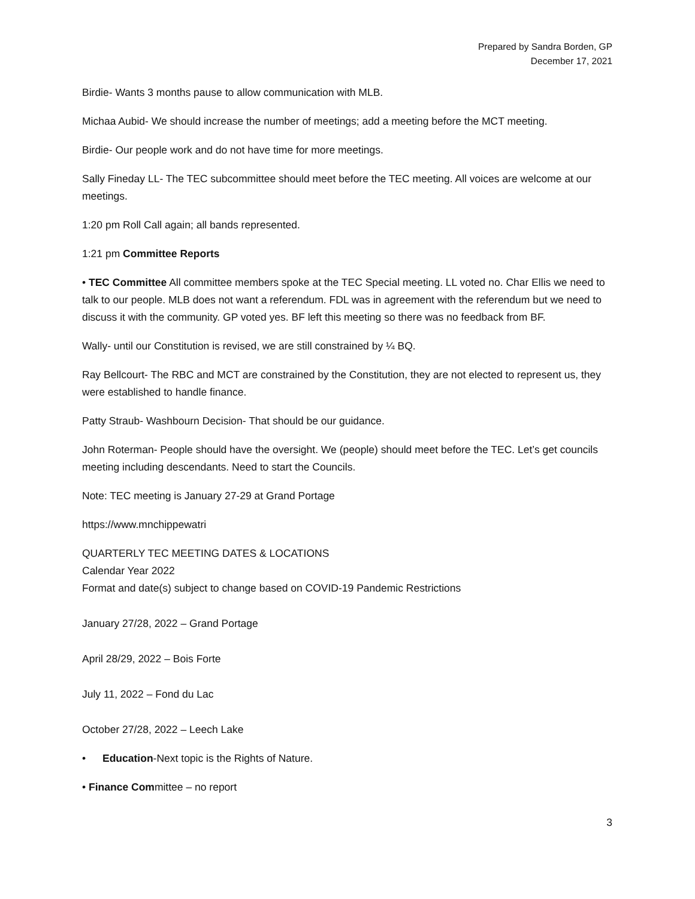Prepared by Sandra Borden, GP
December 17, 2021
Birdie- Wants 3 months pause to allow communication with MLB.
Michaa Aubid- We should increase the number of meetings; add a meeting before the MCT meeting.
Birdie- Our people work and do not have time for more meetings.
Sally Fineday LL- The TEC subcommittee should meet before the TEC meeting. All voices are welcome at our meetings.
1:20 pm Roll Call again; all bands represented.
1:21 pm Committee Reports
• TEC Committee All committee members spoke at the TEC Special meeting. LL voted no. Char Ellis we need to talk to our people. MLB does not want a referendum. FDL was in agreement with the referendum but we need to discuss it with the community. GP voted yes. BF left this meeting so there was no feedback from BF.
Wally- until our Constitution is revised, we are still constrained by ¼ BQ.
Ray Bellcourt- The RBC and MCT are constrained by the Constitution, they are not elected to represent us, they were established to handle finance.
Patty Straub- Washbourn Decision- That should be our guidance.
John Roterman- People should have the oversight. We (people) should meet before the TEC. Let’s get councils meeting including descendants. Need to start the Councils.
Note: TEC meeting is January 27-29 at Grand Portage
https://www.mnchippewatri
QUARTERLY TEC MEETING DATES & LOCATIONS
Calendar Year 2022
Format and date(s) subject to change based on COVID-19 Pandemic Restrictions
January 27/28, 2022 – Grand Portage
April 28/29, 2022 – Bois Forte
July 11, 2022 – Fond du Lac
October 27/28, 2022 – Leech Lake
• Education-Next topic is the Rights of Nature.
• Finance Committee – no report
3